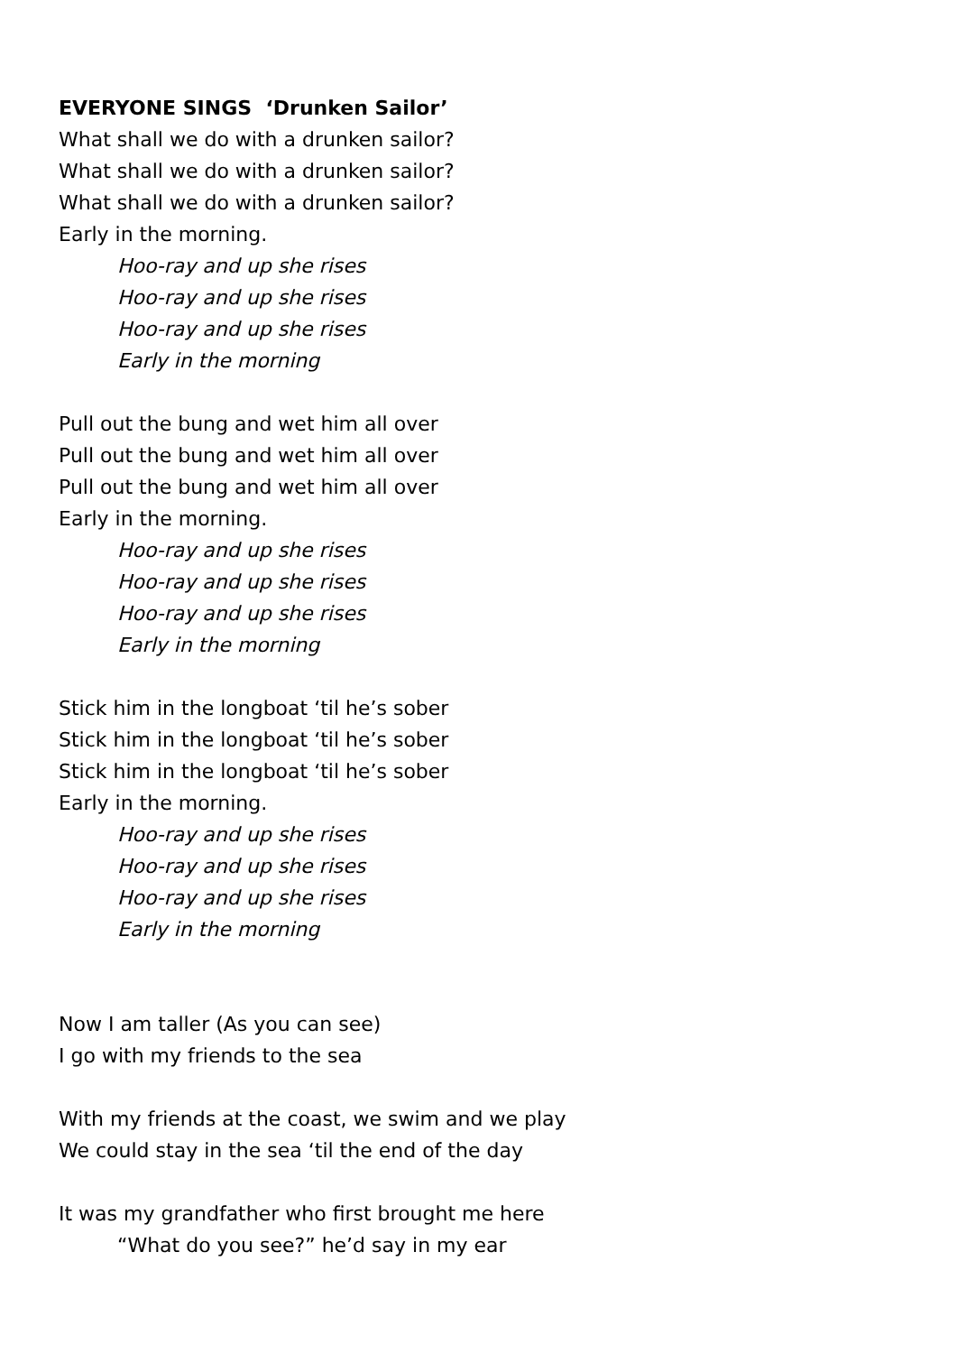EVERYONE SINGS ‘Drunken Sailor’
What shall we do with a drunken sailor?
What shall we do with a drunken sailor?
What shall we do with a drunken sailor?
Early in the morning.
Hoo-ray and up she rises
Hoo-ray and up she rises
Hoo-ray and up she rises
Early in the morning
Pull out the bung and wet him all over
Pull out the bung and wet him all over
Pull out the bung and wet him all over
Early in the morning.
Hoo-ray and up she rises
Hoo-ray and up she rises
Hoo-ray and up she rises
Early in the morning
Stick him in the longboat ‘til he’s sober
Stick him in the longboat ‘til he’s sober
Stick him in the longboat ‘til he’s sober
Early in the morning.
Hoo-ray and up she rises
Hoo-ray and up she rises
Hoo-ray and up she rises
Early in the morning
Now I am taller (As you can see)
I go with my friends to the sea
With my friends at the coast, we swim and we play
We could stay in the sea ‘til the end of the day
It was my grandfather who first brought me here
“What do you see?” he’d say in my ear